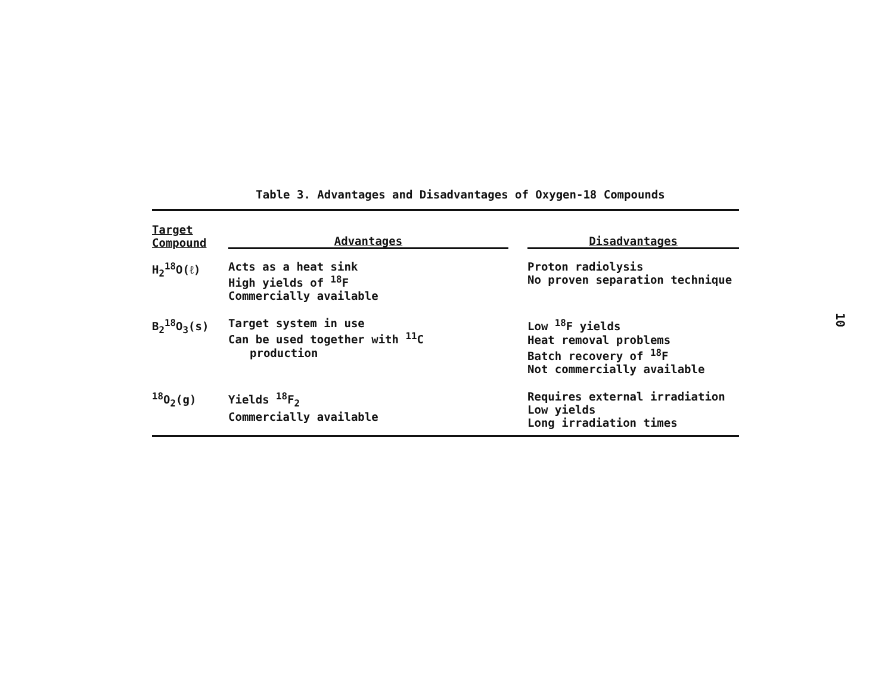Table 3. Advantages and Disadvantages of Oxygen-18 Compounds
| Target Compound | Advantages | Disadvantages |
| --- | --- | --- |
| H<sub>2</sub><sup>18</sup>O(ℓ) | Acts as a heat sink High yields of <sup>18</sup>F Commercially available | Proton radiolysis No proven separation technique |
| B<sub>2</sub><sup>18</sup>O<sub>3</sub>(s) | Target system in use Can be used together with <sup>11</sup>C production | Low <sup>18</sup>F yields Heat removal problems Batch recovery of <sup>18</sup>F Not commercially available |
| <sup>18</sup>O<sub>2</sub>(g) | Yields <sup>18</sup>F<sub>2</sub> Commercially available | Requires external irradiation Low yields Long irradiation times |
10